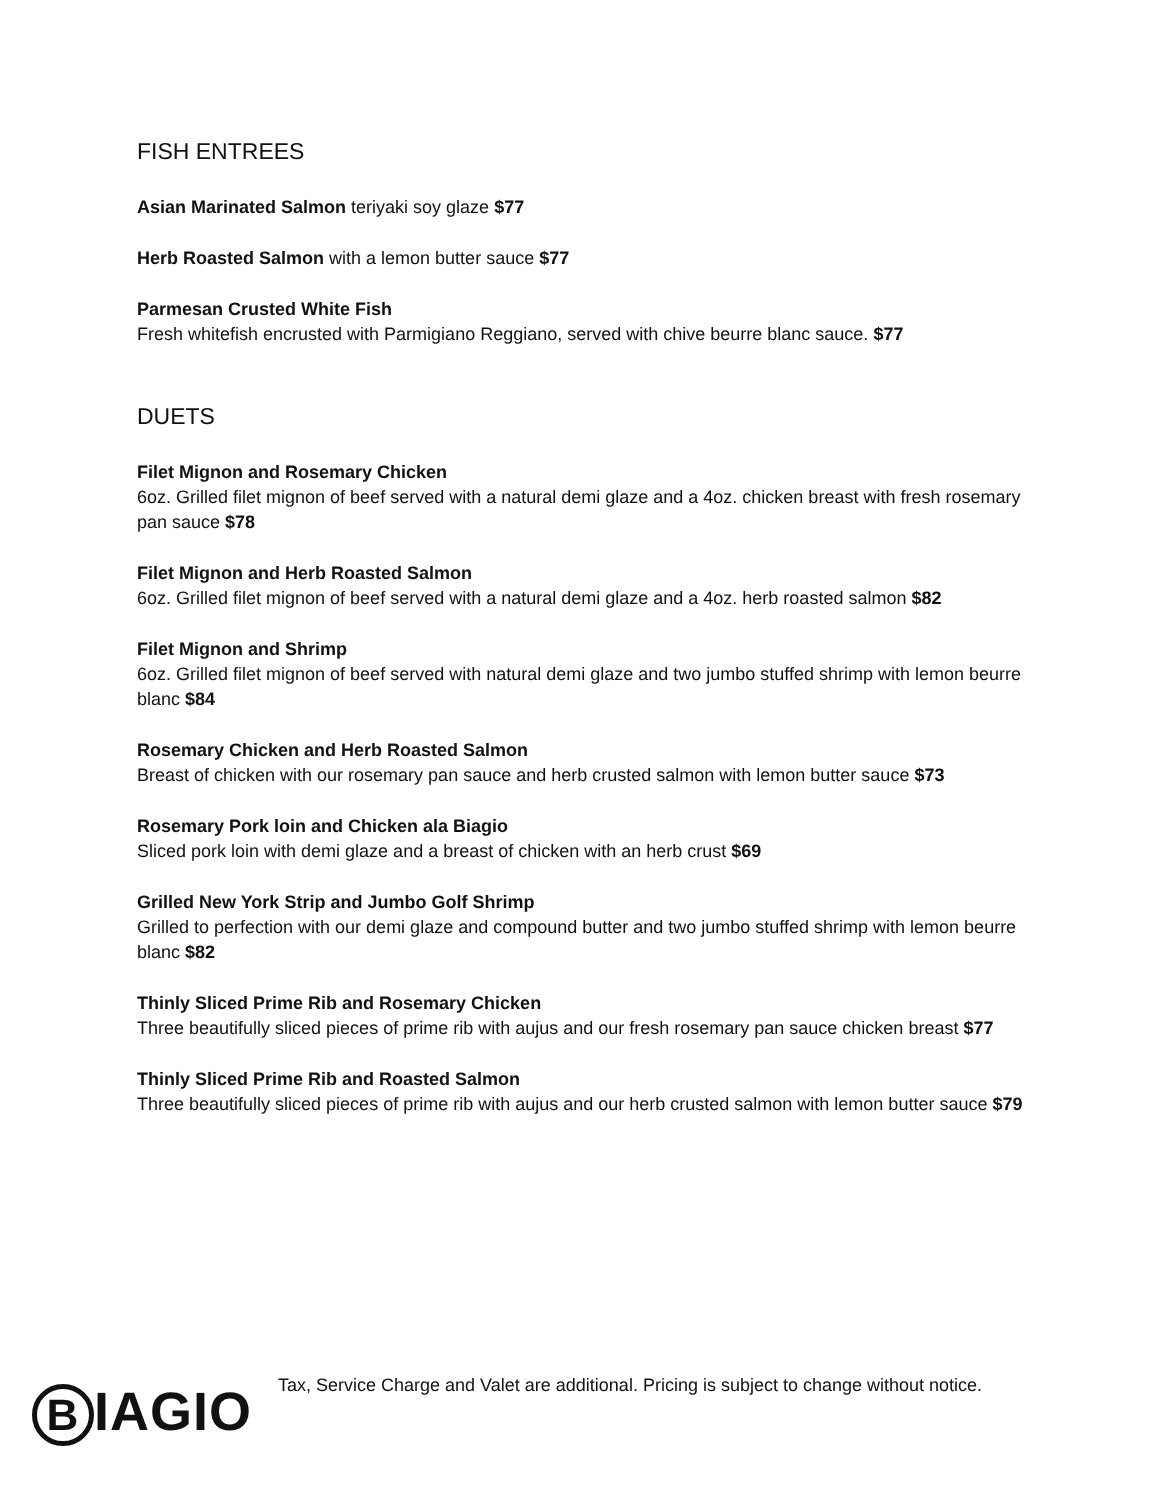FISH ENTREES
Asian Marinated Salmon teriyaki soy glaze $77
Herb Roasted Salmon with a lemon butter sauce $77
Parmesan Crusted White Fish
Fresh whitefish encrusted with Parmigiano Reggiano, served with chive beurre blanc sauce. $77
DUETS
Filet Mignon and Rosemary Chicken
6oz. Grilled filet mignon of beef served with a natural demi glaze and a 4oz. chicken breast with fresh rosemary pan sauce $78
Filet Mignon and Herb Roasted Salmon
6oz. Grilled filet mignon of beef served with a natural demi glaze and a 4oz. herb roasted salmon $82
Filet Mignon and Shrimp
6oz. Grilled filet mignon of beef served with natural demi glaze and two jumbo stuffed shrimp with lemon beurre blanc $84
Rosemary Chicken and Herb Roasted Salmon
Breast of chicken with our rosemary pan sauce and herb crusted salmon with lemon butter sauce $73
Rosemary Pork loin and Chicken ala Biagio
Sliced pork loin with demi glaze and a breast of chicken with an herb crust $69
Grilled New York Strip and Jumbo Golf Shrimp
Grilled to perfection with our demi glaze and compound butter and two jumbo stuffed shrimp with lemon beurre blanc $82
Thinly Sliced Prime Rib and Rosemary Chicken
Three beautifully sliced pieces of prime rib with aujus and our fresh rosemary pan sauce chicken breast $77
Thinly Sliced Prime Rib and Roasted Salmon
Three beautifully sliced pieces of prime rib with aujus and our herb crusted salmon with lemon butter sauce $79
B IAGIO
Tax, Service Charge and Valet are additional. Pricing is subject to change without notice.